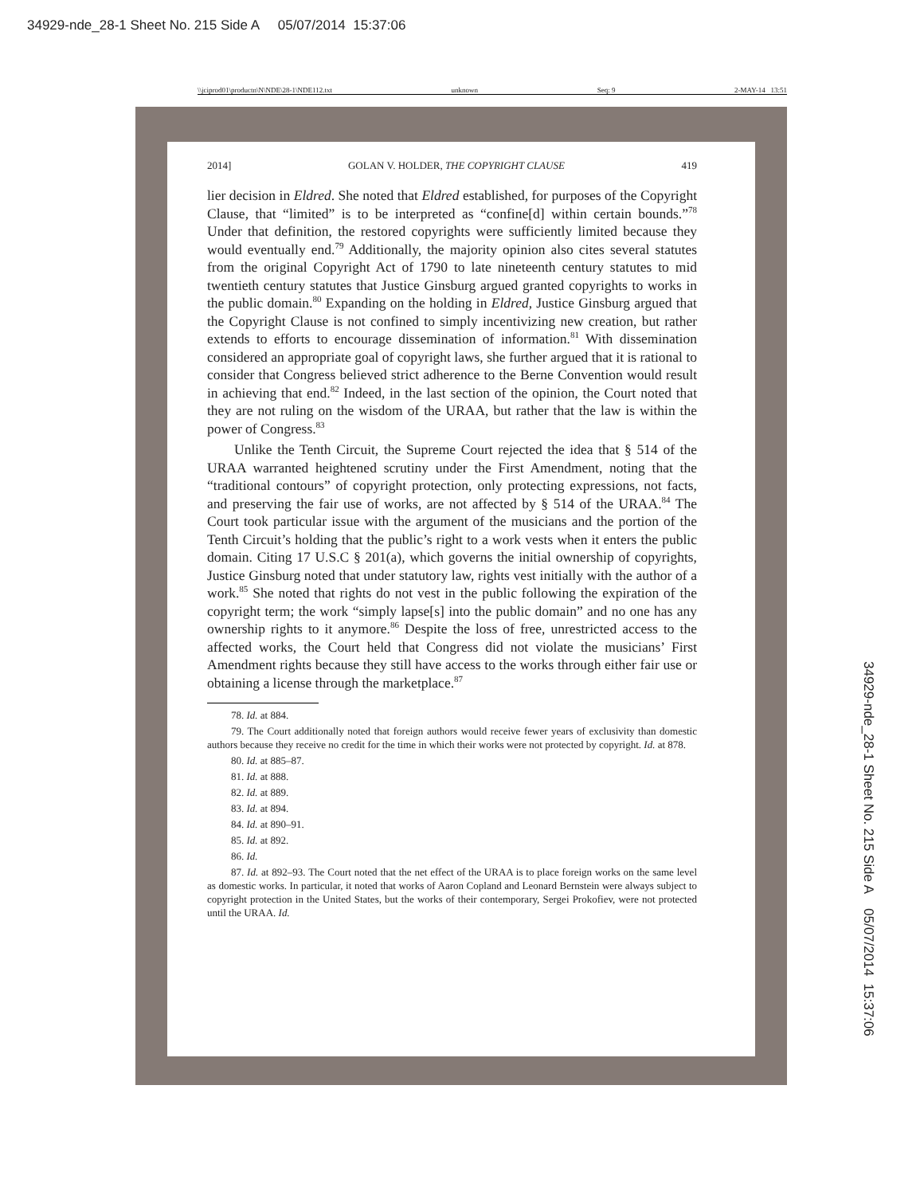34929-nde_28-1 Sheet No. 215 Side A 05/07/2014 15:37:06
\\jciprod01\productn\N\NDE\28-1\NDE112.txt unknown Seq: 9 2-MAY-14 13:51
2014] GOLAN V. HOLDER, THE COPYRIGHT CLAUSE 419
lier decision in Eldred. She noted that Eldred established, for purposes of the Copyright Clause, that “limited” is to be interpreted as “confine[d] within certain bounds.”<sup>78</sup> Under that definition, the restored copyrights were sufficiently limited because they would eventually end.<sup>79</sup> Additionally, the majority opinion also cites several statutes from the original Copyright Act of 1790 to late nineteenth century statutes to mid twentieth century statutes that Justice Ginsburg argued granted copyrights to works in the public domain.<sup>80</sup> Expanding on the holding in Eldred, Justice Ginsburg argued that the Copyright Clause is not confined to simply incentivizing new creation, but rather extends to efforts to encourage dissemination of information.<sup>81</sup> With dissemination considered an appropriate goal of copyright laws, she further argued that it is rational to consider that Congress believed strict adherence to the Berne Convention would result in achieving that end.<sup>82</sup> Indeed, in the last section of the opinion, the Court noted that they are not ruling on the wisdom of the URAA, but rather that the law is within the power of Congress.<sup>83</sup>
Unlike the Tenth Circuit, the Supreme Court rejected the idea that § 514 of the URAA warranted heightened scrutiny under the First Amendment, noting that the “traditional contours” of copyright protection, only protecting expressions, not facts, and preserving the fair use of works, are not affected by § 514 of the URAA.<sup>84</sup> The Court took particular issue with the argument of the musicians and the portion of the Tenth Circuit’s holding that the public’s right to a work vests when it enters the public domain. Citing 17 U.S.C § 201(a), which governs the initial ownership of copyrights, Justice Ginsburg noted that under statutory law, rights vest initially with the author of a work.<sup>85</sup> She noted that rights do not vest in the public following the expiration of the copyright term; the work “simply lapse[s] into the public domain” and no one has any ownership rights to it anymore.<sup>86</sup> Despite the loss of free, unrestricted access to the affected works, the Court held that Congress did not violate the musicians’ First Amendment rights because they still have access to the works through either fair use or obtaining a license through the marketplace.<sup>87</sup>
78. Id. at 884.
79. The Court additionally noted that foreign authors would receive fewer years of exclusivity than domestic authors because they receive no credit for the time in which their works were not protected by copyright. Id. at 878.
80. Id. at 885–87.
81. Id. at 888.
82. Id. at 889.
83. Id. at 894.
84. Id. at 890–91.
85. Id. at 892.
86. Id.
87. Id. at 892–93. The Court noted that the net effect of the URAA is to place foreign works on the same level as domestic works. In particular, it noted that works of Aaron Copland and Leonard Bernstein were always subject to copyright protection in the United States, but the works of their contemporary, Sergei Prokofiev, were not protected until the URAA. Id.
34929-nde_28-1 Sheet No. 215 Side A 05/07/2014 15:37:06